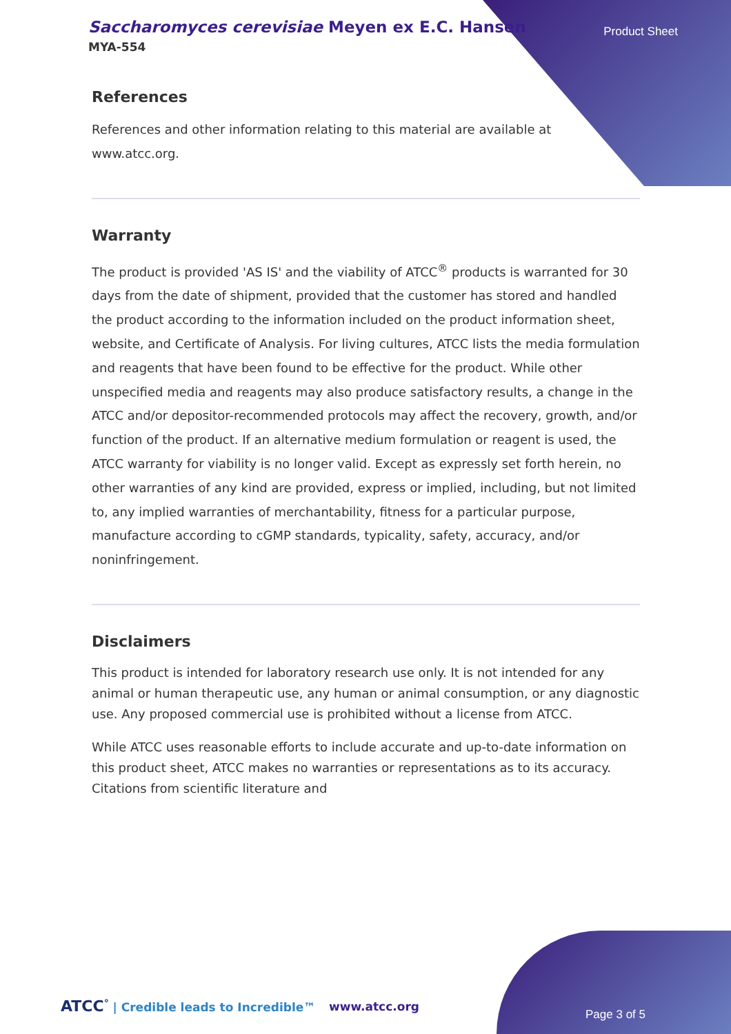Saccharomyces cerevisiae Meyen ex E.C. Hansen
MYA-554
Product Sheet
References
References and other information relating to this material are available at www.atcc.org.
Warranty
The product is provided 'AS IS' and the viability of ATCC<sup>®</sup> products is warranted for 30 days from the date of shipment, provided that the customer has stored and handled the product according to the information included on the product information sheet, website, and Certificate of Analysis. For living cultures, ATCC lists the media formulation and reagents that have been found to be effective for the product. While other unspecified media and reagents may also produce satisfactory results, a change in the ATCC and/or depositor-recommended protocols may affect the recovery, growth, and/or function of the product. If an alternative medium formulation or reagent is used, the ATCC warranty for viability is no longer valid. Except as expressly set forth herein, no other warranties of any kind are provided, express or implied, including, but not limited to, any implied warranties of merchantability, fitness for a particular purpose, manufacture according to cGMP standards, typicality, safety, accuracy, and/or noninfringement.
Disclaimers
This product is intended for laboratory research use only. It is not intended for any animal or human therapeutic use, any human or animal consumption, or any diagnostic use. Any proposed commercial use is prohibited without a license from ATCC.
While ATCC uses reasonable efforts to include accurate and up-to-date information on this product sheet, ATCC makes no warranties or representations as to its accuracy. Citations from scientific literature and
ATCC<sup>°</sup> | Credible leads to Incredible™
www.atcc.org
Page 3 of 5